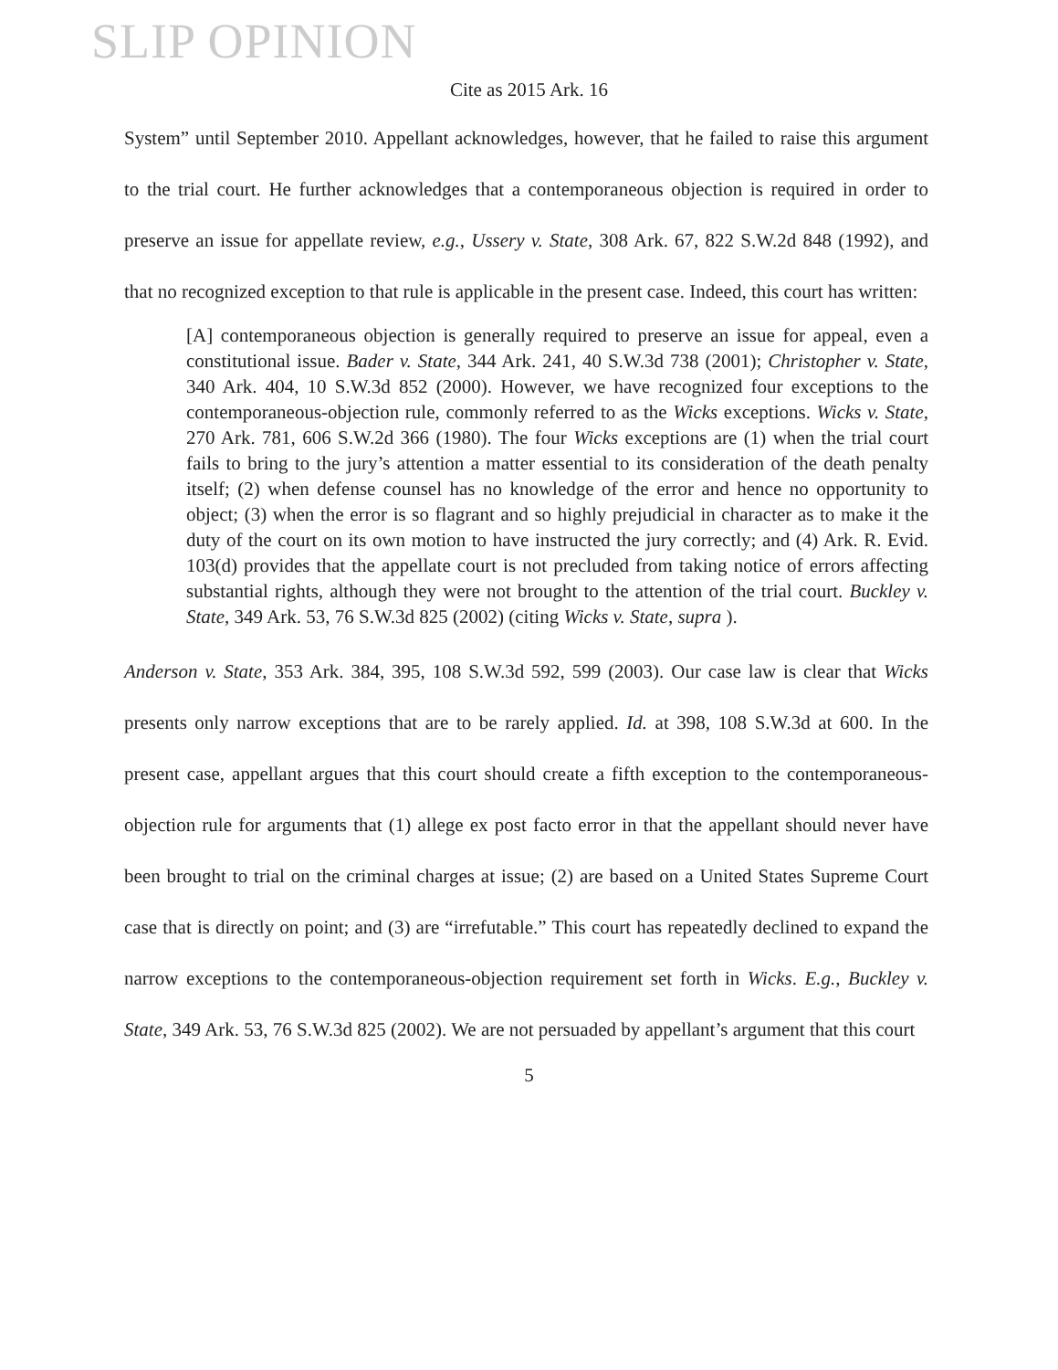SLIP OPINION
Cite as 2015 Ark. 16
System” until September 2010. Appellant acknowledges, however, that he failed to raise this argument to the trial court. He further acknowledges that a contemporaneous objection is required in order to preserve an issue for appellate review, e.g., Ussery v. State, 308 Ark. 67, 822 S.W.2d 848 (1992), and that no recognized exception to that rule is applicable in the present case. Indeed, this court has written:
[A] contemporaneous objection is generally required to preserve an issue for appeal, even a constitutional issue. Bader v. State, 344 Ark. 241, 40 S.W.3d 738 (2001); Christopher v. State, 340 Ark. 404, 10 S.W.3d 852 (2000). However, we have recognized four exceptions to the contemporaneous-objection rule, commonly referred to as the Wicks exceptions. Wicks v. State, 270 Ark. 781, 606 S.W.2d 366 (1980). The four Wicks exceptions are (1) when the trial court fails to bring to the jury’s attention a matter essential to its consideration of the death penalty itself; (2) when defense counsel has no knowledge of the error and hence no opportunity to object; (3) when the error is so flagrant and so highly prejudicial in character as to make it the duty of the court on its own motion to have instructed the jury correctly; and (4) Ark. R. Evid. 103(d) provides that the appellate court is not precluded from taking notice of errors affecting substantial rights, although they were not brought to the attention of the trial court. Buckley v. State, 349 Ark. 53, 76 S.W.3d 825 (2002) (citing Wicks v. State, supra ).
Anderson v. State, 353 Ark. 384, 395, 108 S.W.3d 592, 599 (2003). Our case law is clear that Wicks presents only narrow exceptions that are to be rarely applied. Id. at 398, 108 S.W.3d at 600. In the present case, appellant argues that this court should create a fifth exception to the contemporaneous-objection rule for arguments that (1) allege ex post facto error in that the appellant should never have been brought to trial on the criminal charges at issue; (2) are based on a United States Supreme Court case that is directly on point; and (3) are “irrefutable.” This court has repeatedly declined to expand the narrow exceptions to the contemporaneous-objection requirement set forth in Wicks. E.g., Buckley v. State, 349 Ark. 53, 76 S.W.3d 825 (2002). We are not persuaded by appellant’s argument that this court
5